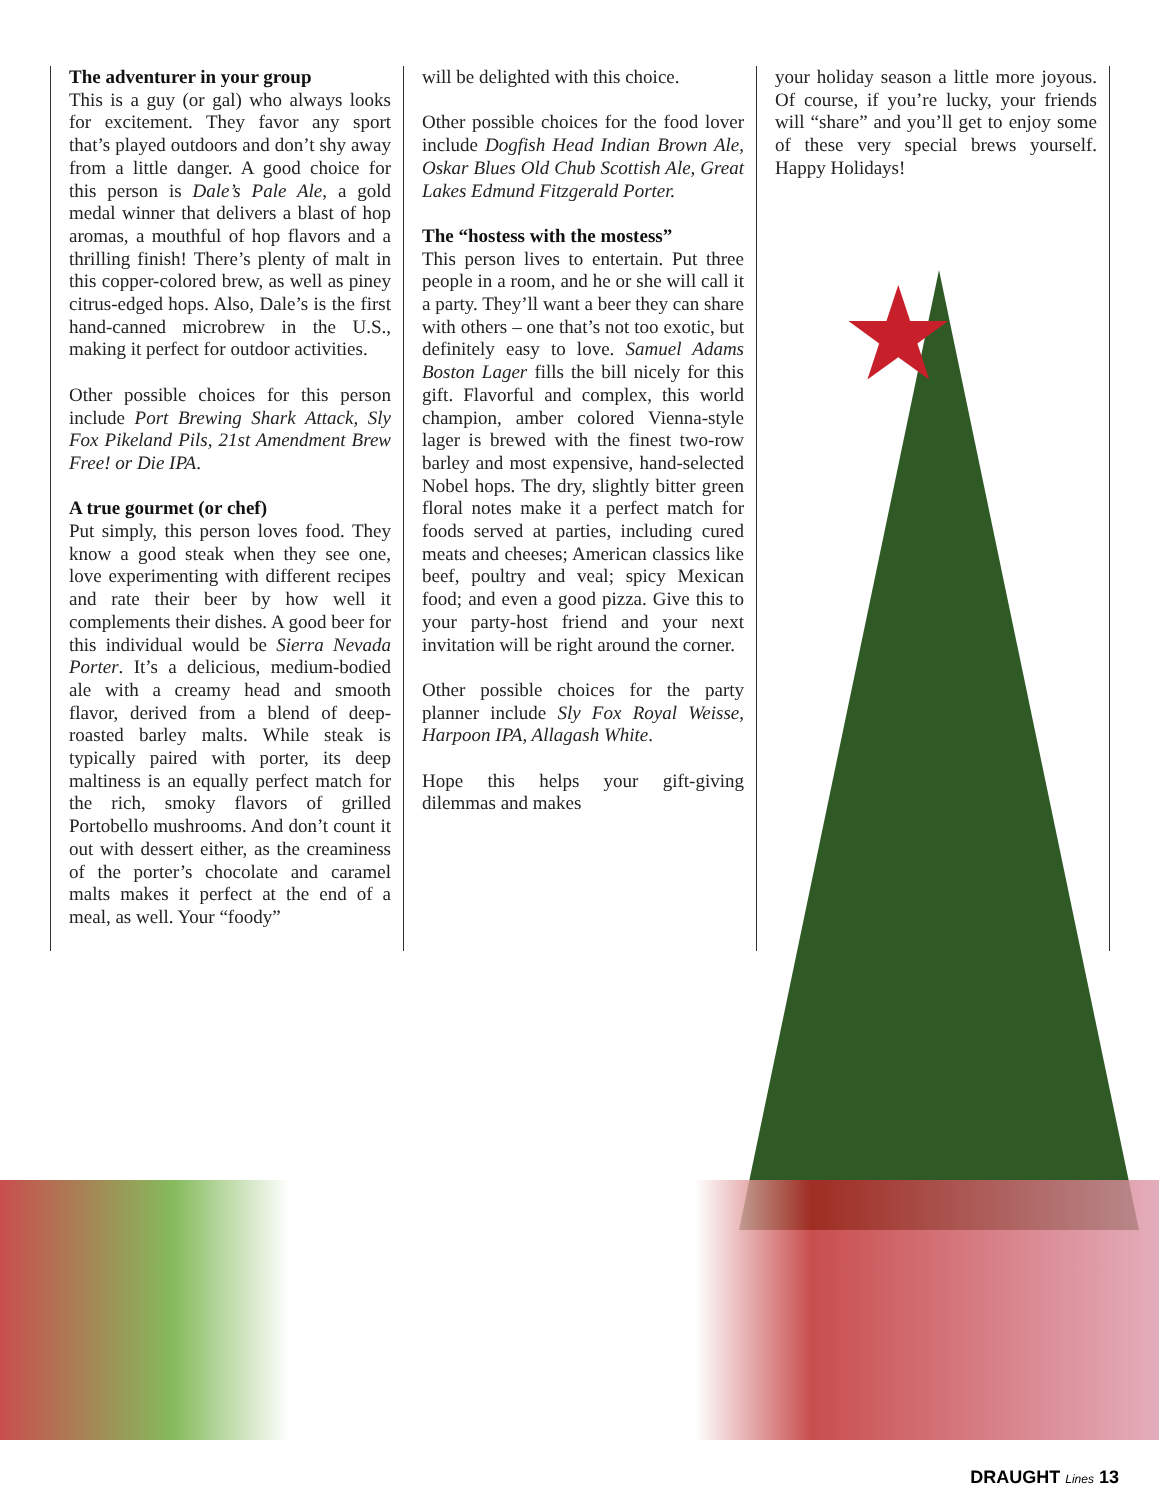★
The adventurer in your group
This is a guy (or gal) who always looks for excitement. They favor any sport that’s played outdoors and don’t shy away from a little danger. A good choice for this person is Dale’s Pale Ale, a gold medal winner that delivers a blast of hop aromas, a mouthful of hop flavors and a thrilling finish! There’s plenty of malt in this copper-colored brew, as well as piney citrus-edged hops. Also, Dale’s is the first hand-canned microbrew in the U.S., making it perfect for outdoor activities.
Other possible choices for this person include Port Brewing Shark Attack, Sly Fox Pikeland Pils, 21st Amendment Brew Free! or Die IPA.
A true gourmet (or chef)
Put simply, this person loves food. They know a good steak when they see one, love experimenting with different recipes and rate their beer by how well it complements their dishes. A good beer for this individual would be Sierra Nevada Porter. It’s a delicious, medium-bodied ale with a creamy head and smooth flavor, derived from a blend of deep-roasted barley malts. While steak is typically paired with porter, its deep maltiness is an equally perfect match for the rich, smoky flavors of grilled Portobello mushrooms. And don’t count it out with dessert either, as the creaminess of the porter’s chocolate and caramel malts makes it perfect at the end of a meal, as well. Your “foody”
will be delighted with this choice.
Other possible choices for the food lover include Dogfish Head Indian Brown Ale, Oskar Blues Old Chub Scottish Ale, Great Lakes Edmund Fitzgerald Porter.
The “hostess with the mostess”
This person lives to entertain. Put three people in a room, and he or she will call it a party. They’ll want a beer they can share with others – one that’s not too exotic, but definitely easy to love. Samuel Adams Boston Lager fills the bill nicely for this gift. Flavorful and complex, this world champion, amber colored Vienna-style lager is brewed with the finest two-row barley and most expensive, hand-selected Nobel hops. The dry, slightly bitter green floral notes make it a perfect match for foods served at parties, including cured meats and cheeses; American classics like beef, poultry and veal; spicy Mexican food; and even a good pizza. Give this to your party-host friend and your next invitation will be right around the corner.
Other possible choices for the party planner include Sly Fox Royal Weisse, Harpoon IPA, Allagash White.
Hope this helps your gift-giving dilemmas and makes
your holiday season a little more joyous. Of course, if you’re lucky, your friends will “share” and you’ll get to enjoy some of these very special brews yourself. Happy Holidays!
DRAUGHT Lines 13